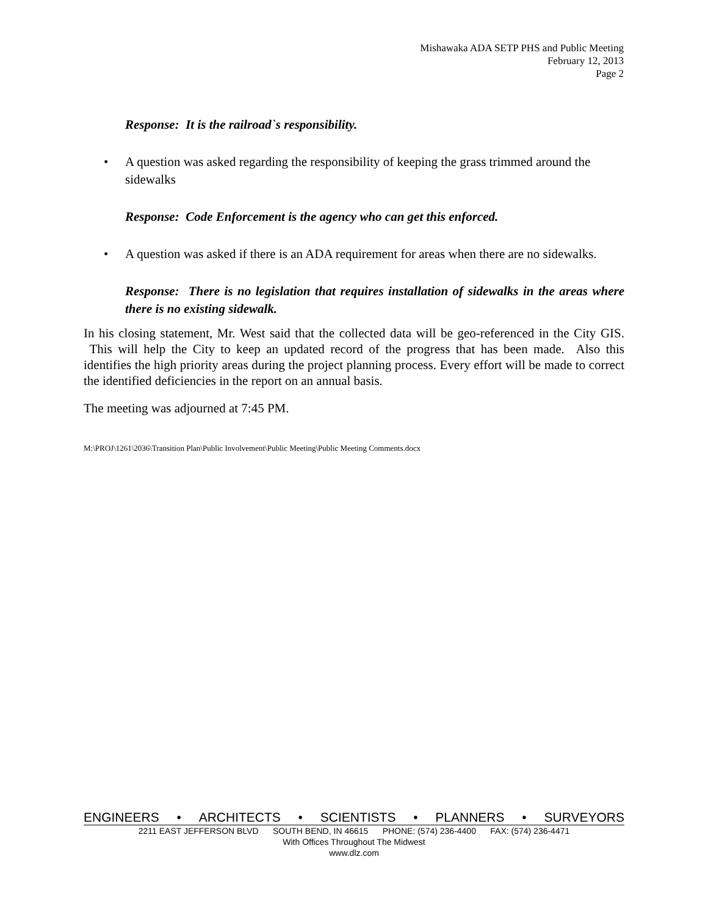Mishawaka ADA SETP PHS and Public Meeting
February 12, 2013
Page 2
Response: It is the railroad`s responsibility.
• A question was asked regarding the responsibility of keeping the grass trimmed around the sidewalks
Response: Code Enforcement is the agency who can get this enforced.
• A question was asked if there is an ADA requirement for areas when there are no sidewalks.
Response: There is no legislation that requires installation of sidewalks in the areas where there is no existing sidewalk.
In his closing statement, Mr. West said that the collected data will be geo-referenced in the City GIS. This will help the City to keep an updated record of the progress that has been made. Also this identifies the high priority areas during the project planning process. Every effort will be made to correct the identified deficiencies in the report on an annual basis.
The meeting was adjourned at 7:45 PM.
M:\PROJ\1261\2036\Transition Plan\Public Involvement\Public Meeting\Public Meeting Comments.docx
ENGINEERS • ARCHITECTS • SCIENTISTS • PLANNERS • SURVEYORS
2211 EAST JEFFERSON BLVD SOUTH BEND, IN 46615 PHONE: (574) 236-4400 FAX: (574) 236-4471
With Offices Throughout The Midwest
www.dlz.com